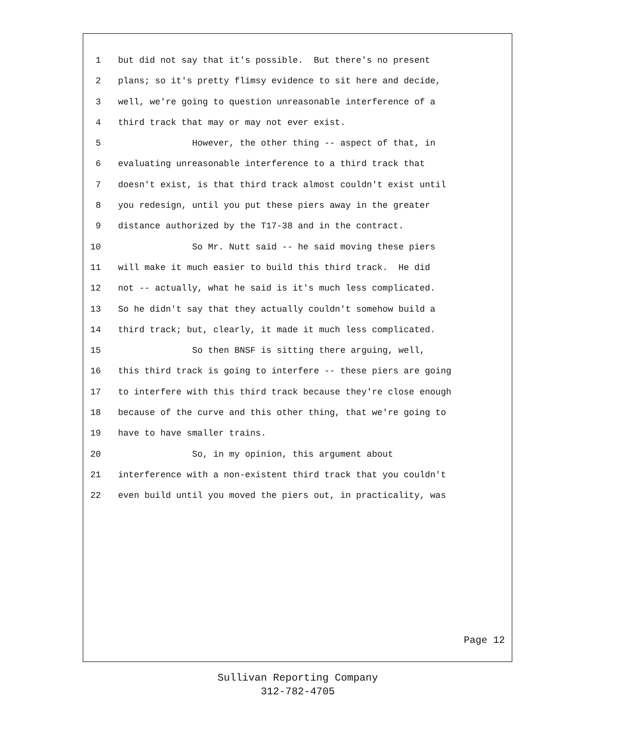1 but did not say that it's possible. But there's no present
2 plans; so it's pretty flimsy evidence to sit here and decide,
3 well, we're going to question unreasonable interference of a
4 third track that may or may not ever exist.
5 However, the other thing -- aspect of that, in
6 evaluating unreasonable interference to a third track that
7 doesn't exist, is that third track almost couldn't exist until
8 you redesign, until you put these piers away in the greater
9 distance authorized by the T17-38 and in the contract.
10 So Mr. Nutt said -- he said moving these piers
11 will make it much easier to build this third track. He did
12 not -- actually, what he said is it's much less complicated.
13 So he didn't say that they actually couldn't somehow build a
14 third track; but, clearly, it made it much less complicated.
15 So then BNSF is sitting there arguing, well,
16 this third track is going to interfere -- these piers are going
17 to interfere with this third track because they're close enough
18 because of the curve and this other thing, that we're going to
19 have to have smaller trains.
20 So, in my opinion, this argument about
21 interference with a non-existent third track that you couldn't
22 even build until you moved the piers out, in practicality, was
Page 12
Sullivan Reporting Company
312-782-4705